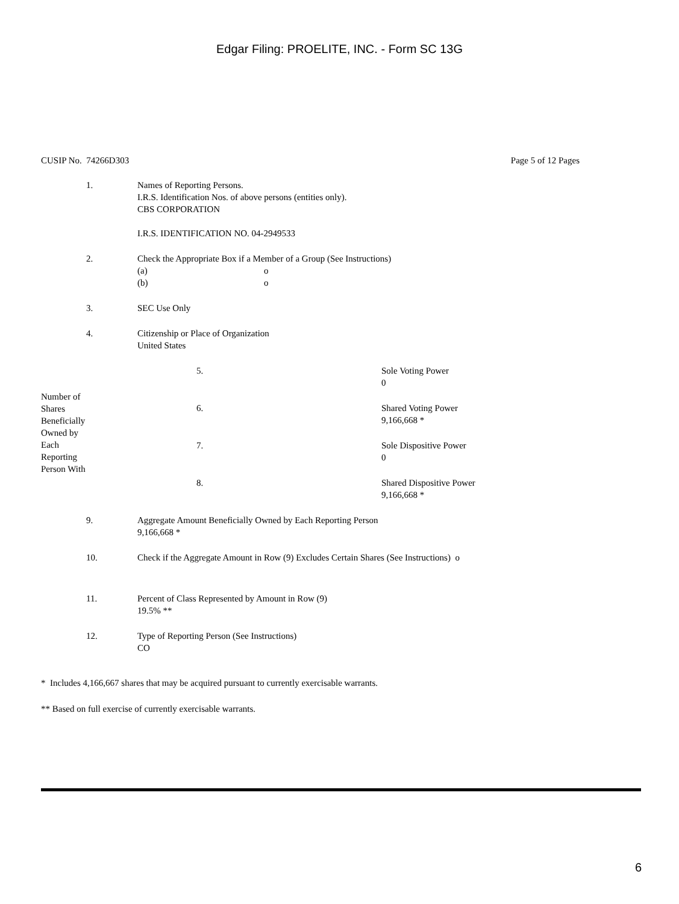Edgar Filing: PROELITE, INC. - Form SC 13G
CUSIP No. 74266D303 Page 5 of 12 Pages
1. Names of Reporting Persons.
I.R.S. Identification Nos. of above persons (entities only).
CBS CORPORATION
I.R.S. IDENTIFICATION NO. 04-2949533
2. Check the Appropriate Box if a Member of a Group (See Instructions)
(a) o
(b) o
3. SEC Use Only
4. Citizenship or Place of Organization
United States
| Number of Shares Beneficially Owned by Each Reporting Person With | 5. | Sole Voting Power 0 |
| | 6. | Shared Voting Power 9,166,668 * |
| | 7. | Sole Dispositive Power 0 |
| | 8. | Shared Dispositive Power 9,166,668 * |
9. Aggregate Amount Beneficially Owned by Each Reporting Person
9,166,668 *
10. Check if the Aggregate Amount in Row (9) Excludes Certain Shares (See Instructions) o
11. Percent of Class Represented by Amount in Row (9)
19.5% **
12. Type of Reporting Person (See Instructions)
CO
* Includes 4,166,667 shares that may be acquired pursuant to currently exercisable warrants.
** Based on full exercise of currently exercisable warrants.
6